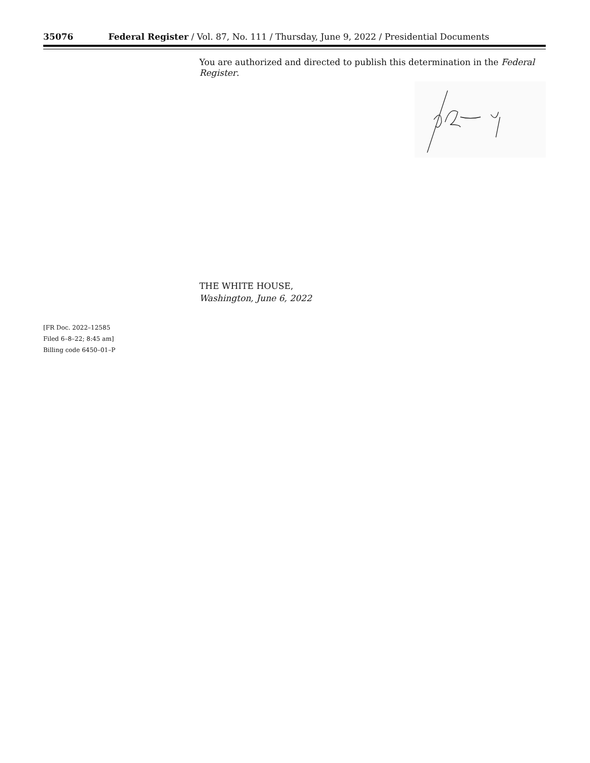35076 Federal Register / Vol. 87, No. 111 / Thursday, June 9, 2022 / Presidential Documents
You are authorized and directed to publish this determination in the Federal Register.
THE WHITE HOUSE,
Washington, June 6, 2022
[FR Doc. 2022–12585
Filed 6–8–22; 8:45 am]
Billing code 6450–01–P